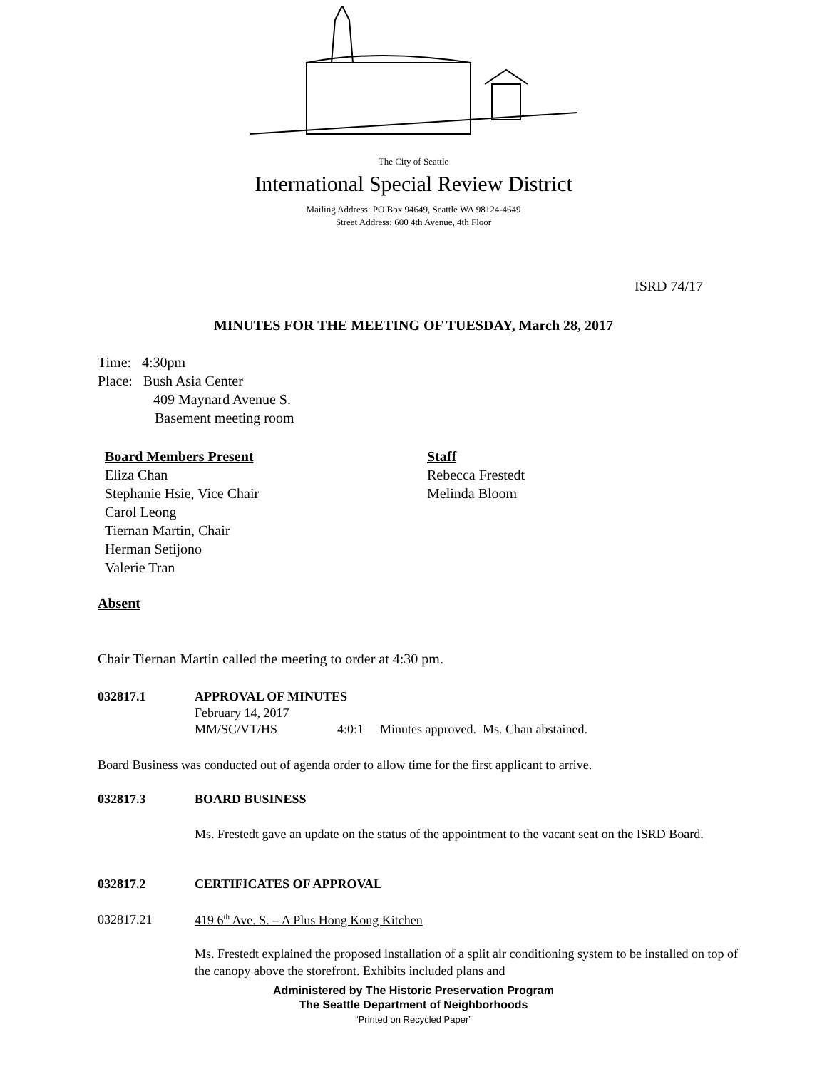The City of Seattle
International Special Review District
Mailing Address: PO Box 94649, Seattle WA 98124-4649
Street Address: 600 4th Avenue, 4th Floor
ISRD 74/17
MINUTES FOR THE MEETING OF TUESDAY, March 28, 2017
Time: 4:30pm
Place: Bush Asia Center
409 Maynard Avenue S.
Basement meeting room
Board Members Present
Eliza Chan
Stephanie Hsie, Vice Chair
Carol Leong
Tiernan Martin, Chair
Herman Setijono
Valerie Tran
Staff
Rebecca Frestedt
Melinda Bloom
Absent
Chair Tiernan Martin called the meeting to order at 4:30 pm.
032817.1 APPROVAL OF MINUTES
February 14, 2017
MM/SC/VT/HS 4:0:1 Minutes approved. Ms. Chan abstained.
Board Business was conducted out of agenda order to allow time for the first applicant to arrive.
032817.3 BOARD BUSINESS
Ms. Frestedt gave an update on the status of the appointment to the vacant seat on the ISRD Board.
032817.2 CERTIFICATES OF APPROVAL
032817.21 419 6<sup>th</sup> Ave. S. – A Plus Hong Kong Kitchen
Ms. Frestedt explained the proposed installation of a split air conditioning system to be installed on top of the canopy above the storefront. Exhibits included plans and
Administered by The Historic Preservation Program
The Seattle Department of Neighborhoods
“Printed on Recycled Paper”